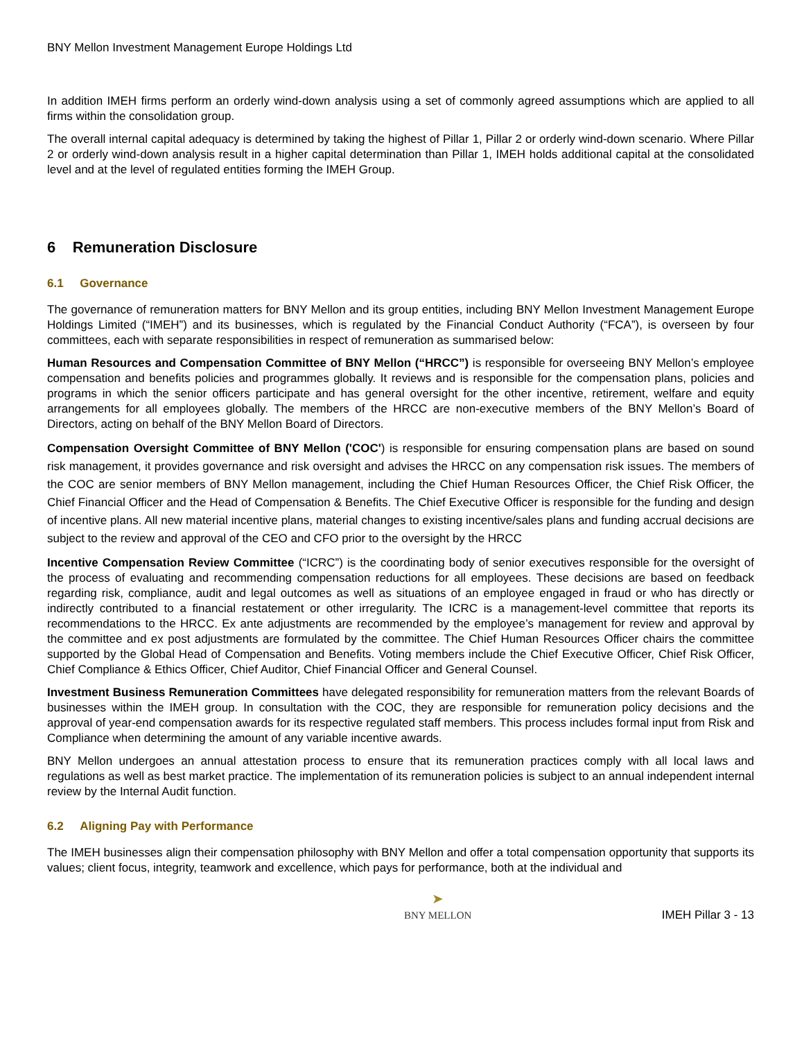BNY Mellon Investment Management Europe Holdings Ltd
In addition IMEH firms perform an orderly wind-down analysis using a set of commonly agreed assumptions which are applied to all firms within the consolidation group.
The overall internal capital adequacy is determined by taking the highest of Pillar 1, Pillar 2 or orderly wind-down scenario. Where Pillar 2 or orderly wind-down analysis result in a higher capital determination than Pillar 1, IMEH holds additional capital at the consolidated level and at the level of regulated entities forming the IMEH Group.
6 Remuneration Disclosure
6.1 Governance
The governance of remuneration matters for BNY Mellon and its group entities, including BNY Mellon Investment Management Europe Holdings Limited (“IMEH”) and its businesses, which is regulated by the Financial Conduct Authority (“FCA”), is overseen by four committees, each with separate responsibilities in respect of remuneration as summarised below:
Human Resources and Compensation Committee of BNY Mellon (“HRCC”) is responsible for overseeing BNY Mellon’s employee compensation and benefits policies and programmes globally. It reviews and is responsible for the compensation plans, policies and programs in which the senior officers participate and has general oversight for the other incentive, retirement, welfare and equity arrangements for all employees globally. The members of the HRCC are non-executive members of the BNY Mellon’s Board of Directors, acting on behalf of the BNY Mellon Board of Directors.
Compensation Oversight Committee of BNY Mellon ('COC') is responsible for ensuring compensation plans are based on sound risk management, it provides governance and risk oversight and advises the HRCC on any compensation risk issues. The members of the COC are senior members of BNY Mellon management, including the Chief Human Resources Officer, the Chief Risk Officer, the Chief Financial Officer and the Head of Compensation & Benefits. The Chief Executive Officer is responsible for the funding and design of incentive plans. All new material incentive plans, material changes to existing incentive/sales plans and funding accrual decisions are subject to the review and approval of the CEO and CFO prior to the oversight by the HRCC
Incentive Compensation Review Committee (“ICRC”) is the coordinating body of senior executives responsible for the oversight of the process of evaluating and recommending compensation reductions for all employees. These decisions are based on feedback regarding risk, compliance, audit and legal outcomes as well as situations of an employee engaged in fraud or who has directly or indirectly contributed to a financial restatement or other irregularity. The ICRC is a management-level committee that reports its recommendations to the HRCC. Ex ante adjustments are recommended by the employee’s management for review and approval by the committee and ex post adjustments are formulated by the committee. The Chief Human Resources Officer chairs the committee supported by the Global Head of Compensation and Benefits. Voting members include the Chief Executive Officer, Chief Risk Officer, Chief Compliance & Ethics Officer, Chief Auditor, Chief Financial Officer and General Counsel.
Investment Business Remuneration Committees have delegated responsibility for remuneration matters from the relevant Boards of businesses within the IMEH group. In consultation with the COC, they are responsible for remuneration policy decisions and the approval of year-end compensation awards for its respective regulated staff members. This process includes formal input from Risk and Compliance when determining the amount of any variable incentive awards.
BNY Mellon undergoes an annual attestation process to ensure that its remuneration practices comply with all local laws and regulations as well as best market practice. The implementation of its remuneration policies is subject to an annual independent internal review by the Internal Audit function.
6.2 Aligning Pay with Performance
The IMEH businesses align their compensation philosophy with BNY Mellon and offer a total compensation opportunity that supports its values; client focus, integrity, teamwork and excellence, which pays for performance, both at the individual and
➤
BNY MELLON
IMEH Pillar 3 - 13